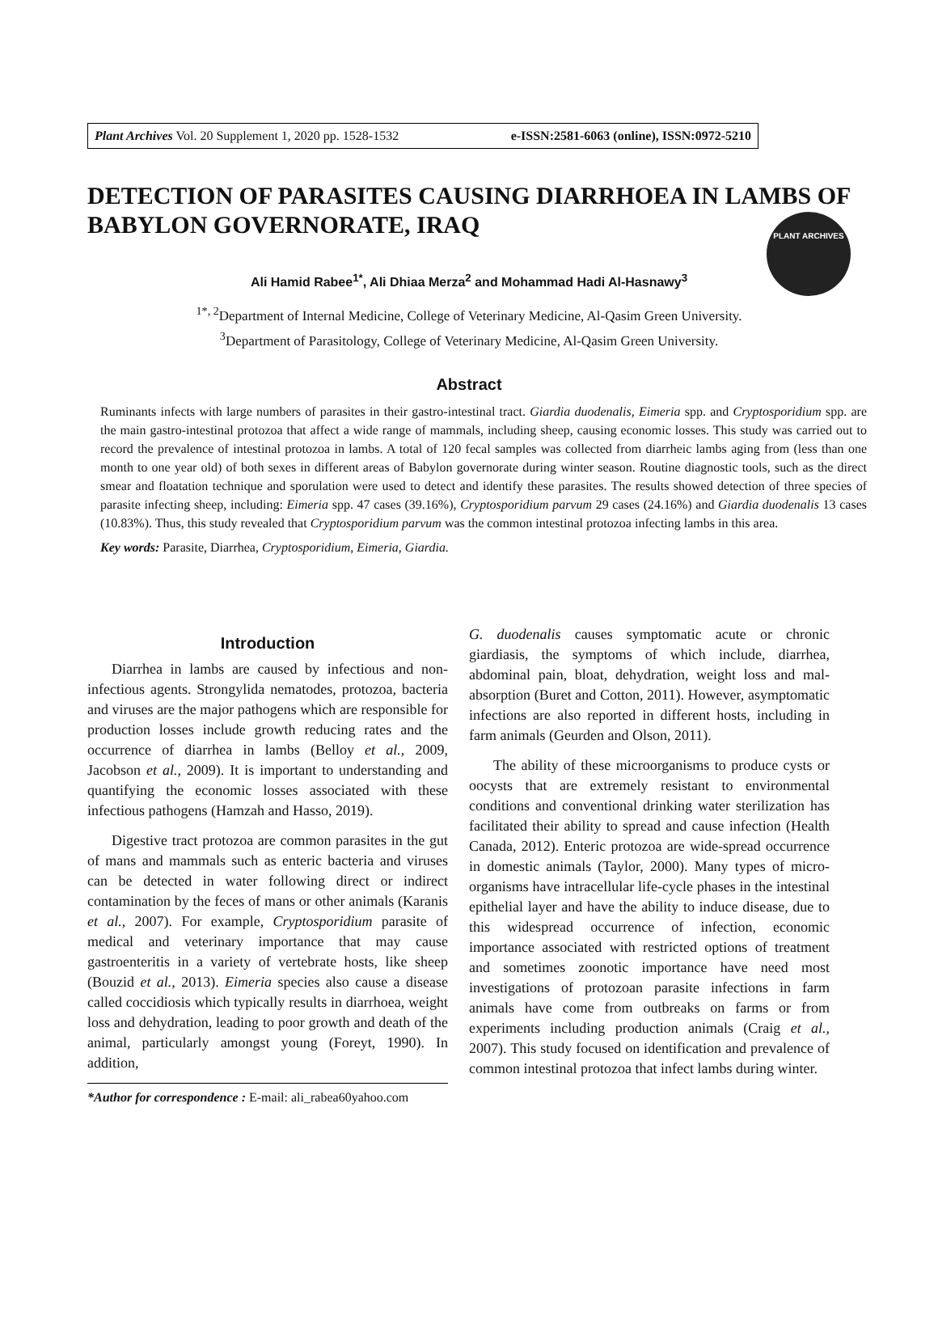PLANT ARCHIVES
Plant Archives Vol. 20 Supplement 1, 2020 pp. 1528-1532 e-ISSN:2581-6063 (online), ISSN:0972-5210
DETECTION OF PARASITES CAUSING DIARRHOEA IN LAMBS OF BABYLON GOVERNORATE, IRAQ
Ali Hamid Rabee<sup>1*</sup>, Ali Dhiaa Merza<sup>2</sup> and Mohammad Hadi Al-Hasnawy<sup>3</sup>
<sup>1*, 2</sup>Department of Internal Medicine, College of Veterinary Medicine, Al-Qasim Green University.
<sup>3</sup> Department of Parasitology, College of Veterinary Medicine, Al-Qasim Green University.
Abstract
Ruminants infects with large numbers of parasites in their gastro-intestinal tract. Giardia duodenalis, Eimeria spp. and Cryptosporidium spp. are the main gastro-intestinal protozoa that affect a wide range of mammals, including sheep, causing economic losses. This study was carried out to record the prevalence of intestinal protozoa in lambs. A total of 120 fecal samples was collected from diarrheic lambs aging from (less than one month to one year old) of both sexes in different areas of Babylon governorate during winter season. Routine diagnostic tools, such as the direct smear and floatation technique and sporulation were used to detect and identify these parasites. The results showed detection of three species of parasite infecting sheep, including: Eimeria spp. 47 cases (39.16%), Cryptosporidium parvum 29 cases (24.16%) and Giardia duodenalis 13 cases (10.83%). Thus, this study revealed that Cryptosporidium parvum was the common intestinal protozoa infecting lambs in this area.
Key words: Parasite, Diarrhea, Cryptosporidium, Eimeria, Giardia.
Introduction
Diarrhea in lambs are caused by infectious and non-infectious agents. Strongylida nematodes, protozoa, bacteria and viruses are the major pathogens which are responsible for production losses include growth reducing rates and the occurrence of diarrhea in lambs (Belloy et al., 2009, Jacobson et al., 2009). It is important to understanding and quantifying the economic losses associated with these infectious pathogens (Hamzah and Hasso, 2019).
Digestive tract protozoa are common parasites in the gut of mans and mammals such as enteric bacteria and viruses can be detected in water following direct or indirect contamination by the feces of mans or other animals (Karanis et al., 2007). For example, Cryptosporidium parasite of medical and veterinary importance that may cause gastroenteritis in a variety of vertebrate hosts, like sheep (Bouzid et al., 2013). Eimeria species also cause a disease called coccidiosis which typically results in diarrhoea, weight loss and dehydration, leading to poor growth and death of the animal, particularly amongst young (Foreyt, 1990). In addition,
*Author for correspondence : E-mail: ali_rabea60yahoo.com
G. duodenalis causes symptomatic acute or chronic giardiasis, the symptoms of which include, diarrhea, abdominal pain, bloat, dehydration, weight loss and mal-absorption (Buret and Cotton, 2011). However, asymptomatic infections are also reported in different hosts, including in farm animals (Geurden and Olson, 2011).
The ability of these microorganisms to produce cysts or oocysts that are extremely resistant to environmental conditions and conventional drinking water sterilization has facilitated their ability to spread and cause infection (Health Canada, 2012). Enteric protozoa are wide-spread occurrence in domestic animals (Taylor, 2000). Many types of micro-organisms have intracellular life-cycle phases in the intestinal epithelial layer and have the ability to induce disease, due to this widespread occurrence of infection, economic importance associated with restricted options of treatment and sometimes zoonotic importance have need most investigations of protozoan parasite infections in farm animals have come from outbreaks on farms or from experiments including production animals (Craig et al., 2007). This study focused on identification and prevalence of common intestinal protozoa that infect lambs during winter.